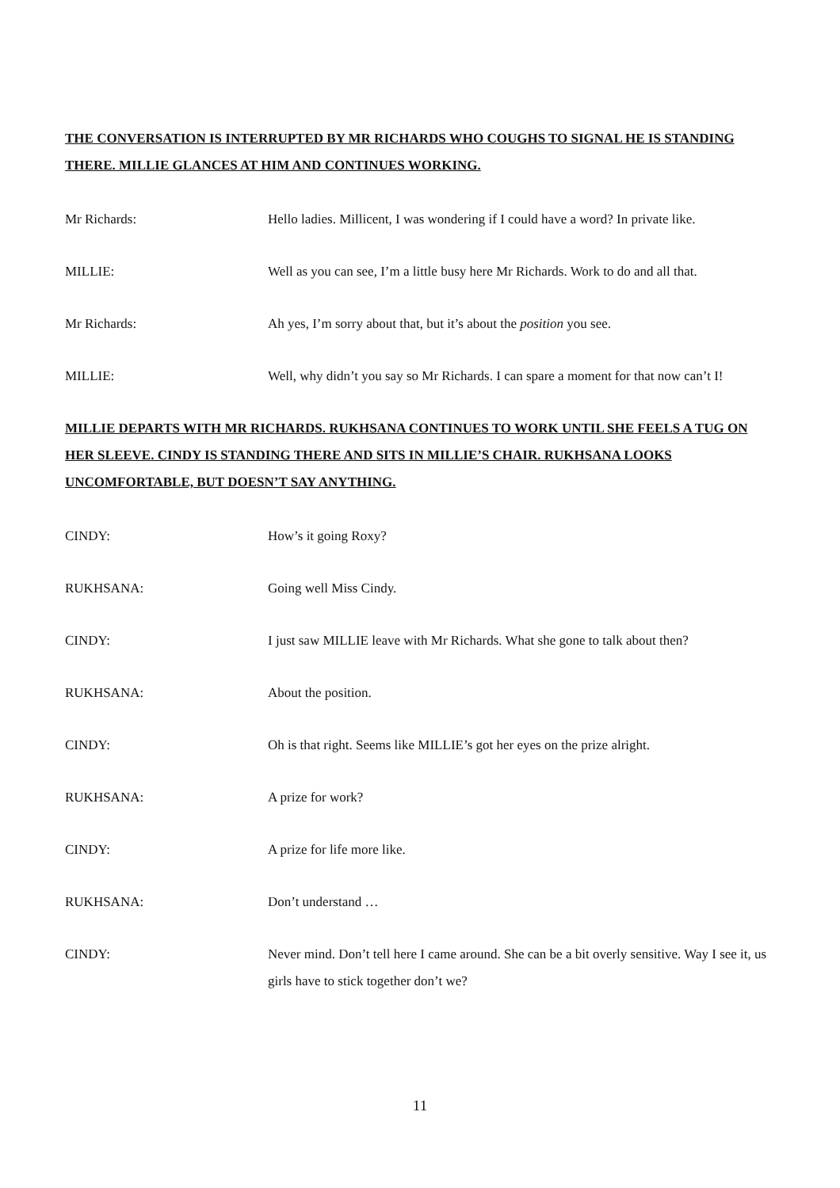THE CONVERSATION IS INTERRUPTED BY MR RICHARDS WHO COUGHS TO SIGNAL HE IS STANDING THERE. MILLIE GLANCES AT HIM AND CONTINUES WORKING.
Mr Richards: Hello ladies. Millicent, I was wondering if I could have a word? In private like.
MILLIE: Well as you can see, I’m a little busy here Mr Richards. Work to do and all that.
Mr Richards: Ah yes, I’m sorry about that, but it’s about the position you see.
MILLIE: Well, why didn’t you say so Mr Richards. I can spare a moment for that now can’t I!
MILLIE DEPARTS WITH MR RICHARDS. RUKHSANA CONTINUES TO WORK UNTIL SHE FEELS A TUG ON HER SLEEVE. CINDY IS STANDING THERE AND SITS IN MILLIE’S CHAIR. RUKHSANA LOOKS UNCOMFORTABLE, BUT DOESN’T SAY ANYTHING.
CINDY: How’s it going Roxy?
RUKHSANA: Going well Miss Cindy.
CINDY: I just saw MILLIE leave with Mr Richards. What she gone to talk about then?
RUKHSANA: About the position.
CINDY: Oh is that right. Seems like MILLIE’s got her eyes on the prize alright.
RUKHSANA: A prize for work?
CINDY: A prize for life more like.
RUKHSANA: Don’t understand …
CINDY: Never mind. Don’t tell here I came around. She can be a bit overly sensitive. Way I see it, us girls have to stick together don’t we?
11